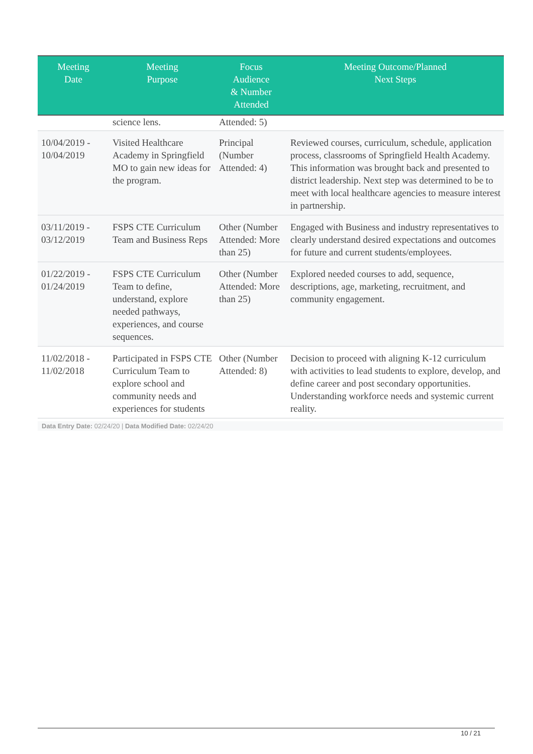| Meeting Date | Meeting Purpose | Focus Audience & Number Attended | Meeting Outcome/Planned Next Steps |
| --- | --- | --- | --- |
| | science lens. | Attended: 5) | |
| 10/04/2019 - 10/04/2019 | Visited Healthcare Academy in Springfield MO to gain new ideas for the program. | Principal (Number Attended: 4) | Reviewed courses, curriculum, schedule, application process, classrooms of Springfield Health Academy. This information was brought back and presented to district leadership. Next step was determined to be to meet with local healthcare agencies to measure interest in partnership. |
| 03/11/2019 - 03/12/2019 | FSPS CTE Curriculum Team and Business Reps | Other (Number Attended: More than 25) | Engaged with Business and industry representatives to clearly understand desired expectations and outcomes for future and current students/employees. |
| 01/22/2019 - 01/24/2019 | FSPS CTE Curriculum Team to define, understand, explore needed pathways, experiences, and course sequences. | Other (Number Attended: More than 25) | Explored needed courses to add, sequence, descriptions, age, marketing, recruitment, and community engagement. |
| 11/02/2018 - 11/02/2018 | Participated in FSPS CTE Curriculum Team to explore school and community needs and experiences for students | Other (Number Attended: 8) | Decision to proceed with aligning K-12 curriculum with activities to lead students to explore, develop, and define career and post secondary opportunities. Understanding workforce needs and systemic current reality. |
Data Entry Date: 02/24/20 | Data Modified Date: 02/24/20
10 / 21